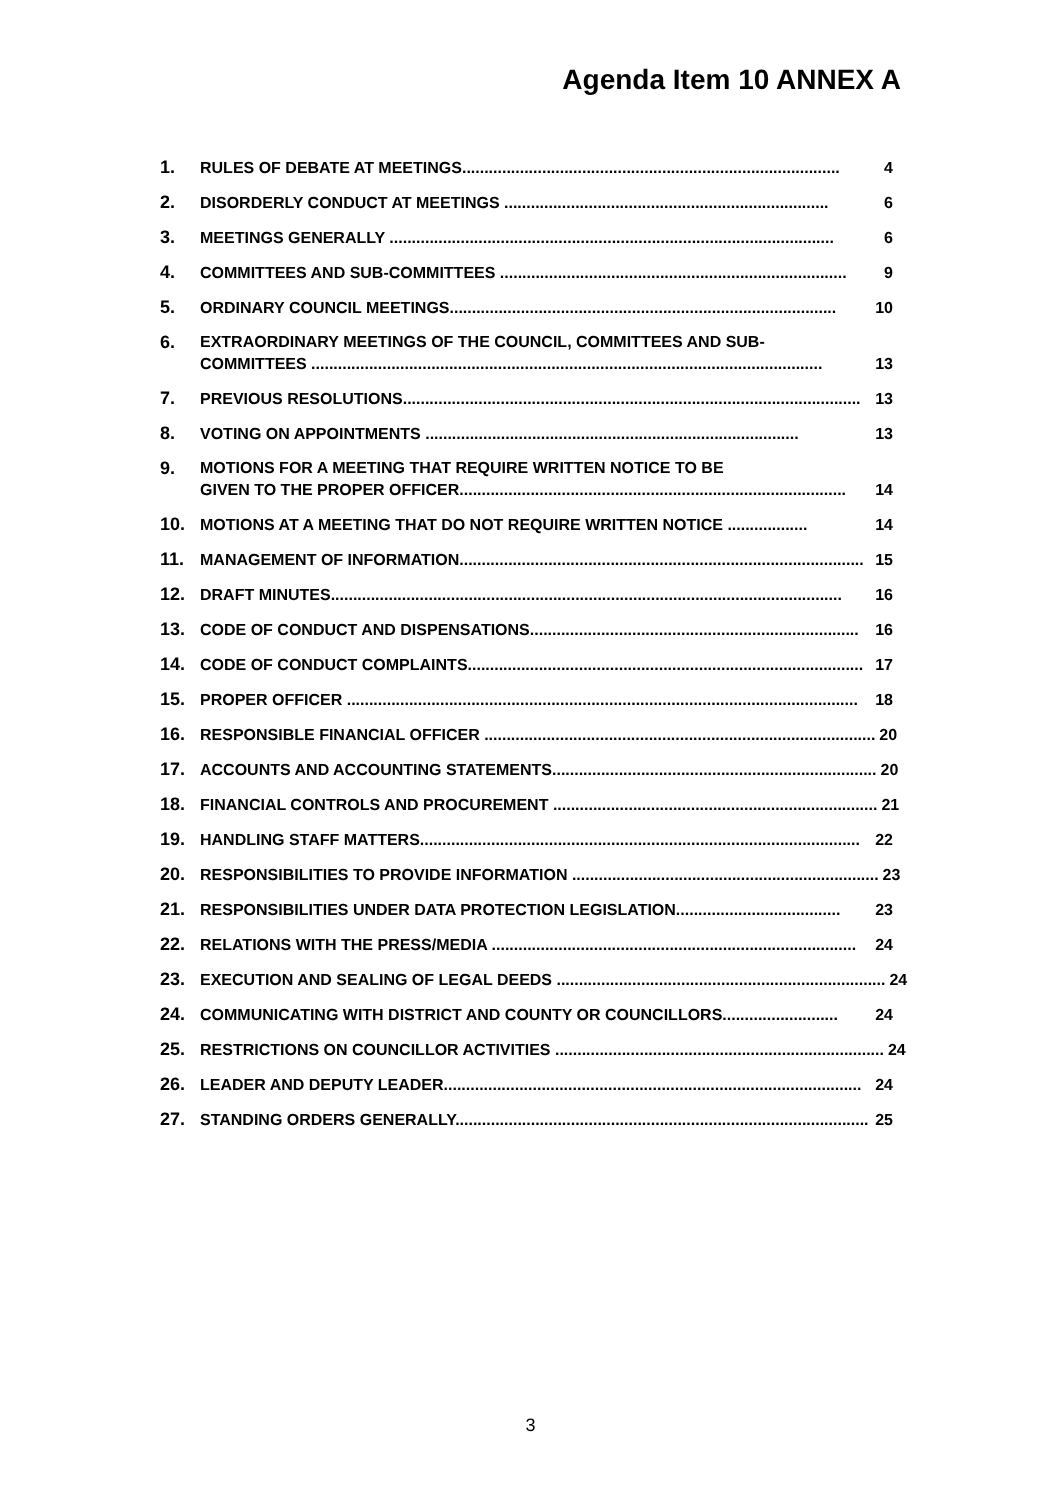Agenda Item 10 ANNEX A
1. RULES OF DEBATE AT MEETINGS..................................................................................... 4
2. DISORDERLY CONDUCT AT MEETINGS ......................................................................... 6
3. MEETINGS GENERALLY .................................................................................................... 6
4. COMMITTEES AND SUB-COMMITTEES .............................................................................. 9
5. ORDINARY COUNCIL MEETINGS....................................................................................... 10
6. EXTRAORDINARY MEETINGS OF THE COUNCIL, COMMITTEES AND SUB-
COMMITTEES ................................................................................................................... 13
7. PREVIOUS RESOLUTIONS....................................................................................................... 13
8. VOTING ON APPOINTMENTS .................................................................................... 13
9. MOTIONS FOR A MEETING THAT REQUIRE WRITTEN NOTICE TO BE
GIVEN TO THE PROPER OFFICER....................................................................................... 14
10. MOTIONS AT A MEETING THAT DO NOT REQUIRE WRITTEN NOTICE .................. 14
11. MANAGEMENT OF INFORMATION........................................................................................... 15
12. DRAFT MINUTES................................................................................................................... 16
13. CODE OF CONDUCT AND DISPENSATIONS.......................................................................... 16
14. CODE OF CONDUCT COMPLAINTS......................................................................................... 17
15. PROPER OFFICER ................................................................................................................... 18
16. RESPONSIBLE FINANCIAL OFFICER ........................................................................................ 20
17. ACCOUNTS AND ACCOUNTING STATEMENTS......................................................................... 20
18. FINANCIAL CONTROLS AND PROCUREMENT ......................................................................... 21
19. HANDLING STAFF MATTERS................................................................................................... 22
20. RESPONSIBILITIES TO PROVIDE INFORMATION ..................................................................... 23
21. RESPONSIBILITIES UNDER DATA PROTECTION LEGISLATION..................................... 23
22. RELATIONS WITH THE PRESS/MEDIA .................................................................................. 24
23. EXECUTION AND SEALING OF LEGAL DEEDS .......................................................................... 24
24. COMMUNICATING WITH DISTRICT AND COUNTY OR COUNCILLORS.......................... 24
25. RESTRICTIONS ON COUNCILLOR ACTIVITIES .......................................................................... 24
26. LEADER AND DEPUTY LEADER.............................................................................................. 24
27. STANDING ORDERS GENERALLY............................................................................................. 25
3